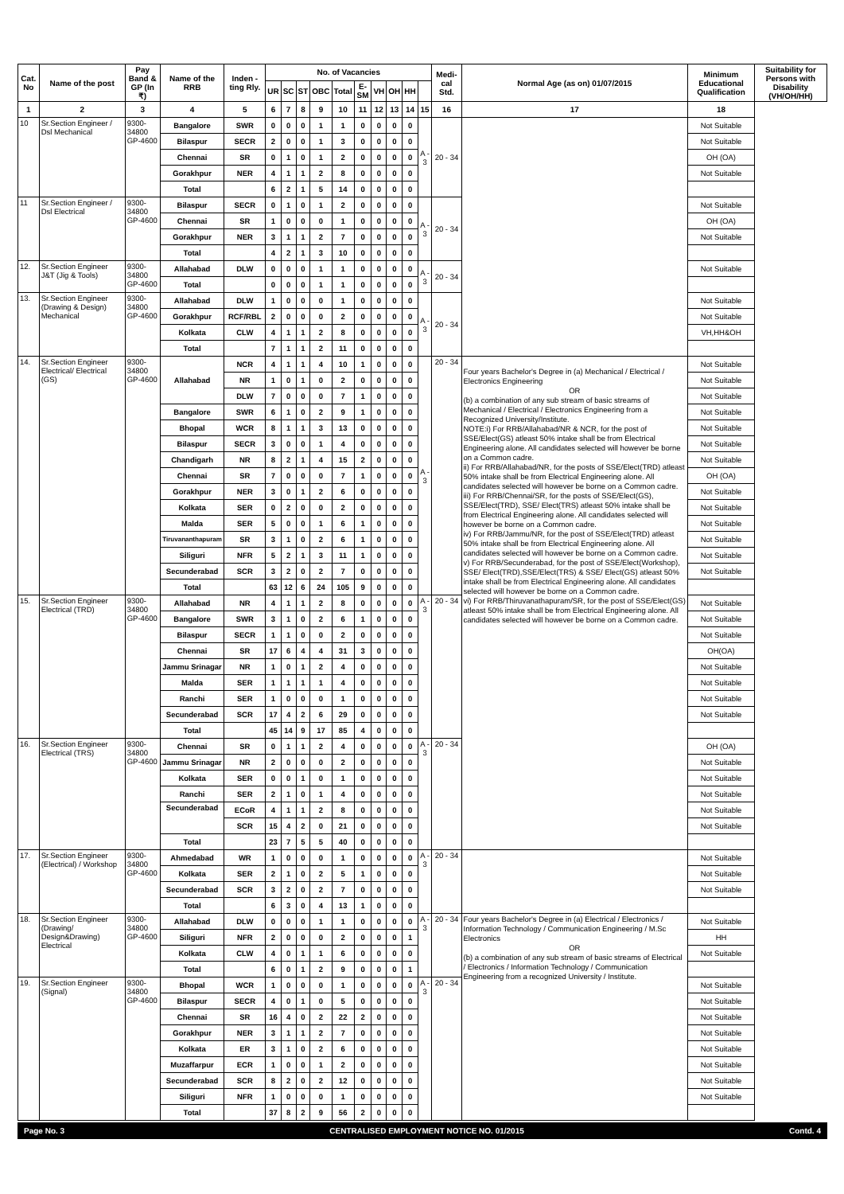| Cat. No | Name of the post | Pay Band & GP (In ₹) | Name of the RRB | Inden -ting Rly. | No. of Vacancies | | | | | | | | | | Medi-cal Std. | Normal Age (as on) 01/07/2015 | Minimum Educational Qualification | Suitability for Persons with Disability (VH/OH/HH) |
| --- | --- | --- | --- | --- | --- | --- | --- | --- | --- | --- | --- | --- | --- | --- | --- | --- | --- | --- |
| | | | | | UR | SC | ST | OBC | Total | E-SM | VH | OH | HH | | | | | |
| 1 | 2 | 3 | 4 | 5 | 6 | 7 | 8 | 9 | 10 | 11 | 12 | 13 | 14 | 15 | 16 | 17 | 18 | |
| 10 | Sr.Section Engineer / Dsl Mechanical | 9300-34800 GP-4600 | Bangalore | SWR | 0 | 0 | 0 | 1 | 1 | 0 | 0 | 0 | 0 | A - 3 | 20 - 34 | | Not Suitable | |
| | | | Bilaspur | SECR | 2 | 0 | 0 | 1 | 3 | 0 | 0 | 0 | 0 | | | | Not Suitable | |
| | | | Chennai | SR | 0 | 1 | 0 | 1 | 2 | 0 | 0 | 0 | 0 | | | | OH (OA) | |
| | | | Gorakhpur | NER | 4 | 1 | 1 | 2 | 8 | 0 | 0 | 0 | 0 | | | | Not Suitable | |
| | | | Total | | 6 | 2 | 1 | 5 | 14 | 0 | 0 | 0 | 0 | | | | | |
| 11 | Sr.Section Engineer / Dsl Electrical | 9300-34800 GP-4600 | Bilaspur | SECR | 0 | 1 | 0 | 1 | 2 | 0 | 0 | 0 | 0 | A - 3 | 20 - 34 | | Not Suitable | |
| | | | Chennai | SR | 1 | 0 | 0 | 0 | 1 | 0 | 0 | 0 | 0 | | | | OH (OA) | |
| | | | Gorakhpur | NER | 3 | 1 | 1 | 2 | 7 | 0 | 0 | 0 | 0 | | | | Not Suitable | |
| | | | Total | | 4 | 2 | 1 | 3 | 10 | 0 | 0 | 0 | 0 | | | | | |
| 12. | Sr.Section Engineer J&T (Jig & Tools) | 9300-34800 GP-4600 | Allahabad | DLW | 0 | 0 | 0 | 1 | 1 | 0 | 0 | 0 | 0 | A - 3 | 20 - 34 | | Not Suitable | |
| | | | Total | | 0 | 0 | 0 | 1 | 1 | 0 | 0 | 0 | 0 | | | | | |
| 13. | Sr.Section Engineer (Drawing & Design) Mechanical | 9300-34800 GP-4600 | Allahabad | DLW | 1 | 0 | 0 | 0 | 1 | 0 | 0 | 0 | 0 | A - 3 | 20 - 34 | | Not Suitable | |
| | | | Gorakhpur | RCF/RBL | 2 | 0 | 0 | 0 | 2 | 0 | 0 | 0 | 0 | | | | Not Suitable | |
| | | | Kolkata | CLW | 4 | 1 | 1 | 2 | 8 | 0 | 0 | 0 | 0 | | | | VH,HH&OH | |
| | | | Total | | 7 | 1 | 1 | 2 | 11 | 0 | 0 | 0 | 0 | | | | | |
| 14. | Sr.Section Engineer Electrical/ Electrical (GS) | 9300-34800 GP-4600 | Allahabad | NCR | 4 | 1 | 1 | 4 | 10 | 1 | 0 | 0 | 0 | A - 3 | 20 - 34 | Four years Bachelor's Degree in (a) Mechanical / Electrical / Electronics Engineering OR (b) a combination of any sub stream of basic streams of Mechanical / Electrical / Electronics Engineering from a Recognized University/Institute. NOTE:i) For RRB/Allahabad/NR & NCR, for the post of SSE/Elect(GS) atleast 50% intake shall be from Electrical Engineering alone. All candidates selected will however be borne on a Common cadre. ii) For RRB/Allahabad/NR, for the posts of SSE/Elect(TRD) atleast 50% intake shall be from Electrical Engineering alone. All candidates selected will however be borne on a Common cadre. iii) For RRB/Chennai/SR, for the posts of SSE/Elect(GS), SSE/Elect(TRD), SSE/ Elect(TRS) atleast 50% intake shall be from Electrical Engineering alone. All candidates selected will however be borne on a Common cadre. iv) For RRB/Jammu/NR, for the post of SSE/Elect(TRD) atleast 50% intake shall be from Electrical Engineering alone. All candidates selected will however be borne on a Common cadre. v) For RRB/Secunderabad, for the post of SSE/Elect(Workshop), SSE/ Elect(TRD),SSE/Elect(TRS) & SSE/ Elect(GS) atleast 50% intake shall be from Electrical Engineering alone. All candidates selected will however be borne on a Common cadre. vi) For RRB/Thiruvanathapuram/SR, for the post of SSE/Elect(GS) atleast 50% intake shall be from Electrical Engineering alone. All candidates selected will however be borne on a Common cadre. | Not Suitable | |
| | | | | NR | 1 | 0 | 1 | 0 | 2 | 0 | 0 | 0 | 0 | | | | Not Suitable | |
| | | | | DLW | 7 | 0 | 0 | 0 | 7 | 1 | 0 | 0 | 0 | | | | Not Suitable | |
| | | | Bangalore | SWR | 6 | 1 | 0 | 2 | 9 | 1 | 0 | 0 | 0 | | | | Not Suitable | |
| | | | Bhopal | WCR | 8 | 1 | 1 | 3 | 13 | 0 | 0 | 0 | 0 | | | | Not Suitable | |
| | | | Bilaspur | SECR | 3 | 0 | 0 | 1 | 4 | 0 | 0 | 0 | 0 | | | | Not Suitable | |
| | | | Chandigarh | NR | 8 | 2 | 1 | 4 | 15 | 2 | 0 | 0 | 0 | | | | Not Suitable | |
| | | | Chennai | SR | 7 | 0 | 0 | 0 | 7 | 1 | 0 | 0 | 0 | | | | OH (OA) | |
| | | | Gorakhpur | NER | 3 | 0 | 1 | 2 | 6 | 0 | 0 | 0 | 0 | | | | Not Suitable | |
| | | | Kolkata | SER | 0 | 2 | 0 | 0 | 2 | 0 | 0 | 0 | 0 | | | | Not Suitable | |
| | | | Malda | SER | 5 | 0 | 0 | 1 | 6 | 1 | 0 | 0 | 0 | | | | Not Suitable | |
| | | | Tiruvananthapuram | SR | 3 | 1 | 0 | 2 | 6 | 1 | 0 | 0 | 0 | | | | Not Suitable | |
| | | | Siliguri | NFR | 5 | 2 | 1 | 3 | 11 | 1 | 0 | 0 | 0 | | | | Not Suitable | |
| | | | Secunderabad | SCR | 3 | 2 | 0 | 2 | 7 | 0 | 0 | 0 | 0 | | | | Not Suitable | |
| | | | Total | | 63 | 12 | 6 | 24 | 105 | 9 | 0 | 0 | 0 | | | | | |
| 15. | Sr.Section Engineer Electrical (TRD) | 9300-34800 GP-4600 | Allahabad | NR | 4 | 1 | 1 | 2 | 8 | 0 | 0 | 0 | 0 | A - 3 | 20 - 34 | | Not Suitable | |
| | | | Bangalore | SWR | 3 | 1 | 0 | 2 | 6 | 1 | 0 | 0 | 0 | | | | Not Suitable | |
| | | | Bilaspur | SECR | 1 | 1 | 0 | 0 | 2 | 0 | 0 | 0 | 0 | | | | Not Suitable | |
| | | | Chennai | SR | 17 | 6 | 4 | 4 | 31 | 3 | 0 | 0 | 0 | | | | OH(OA) | |
| | | | Jammu Srinagar | NR | 1 | 0 | 1 | 2 | 4 | 0 | 0 | 0 | 0 | | | | Not Suitable | |
| | | | Malda | SER | 1 | 1 | 1 | 1 | 4 | 0 | 0 | 0 | 0 | | | | Not Suitable | |
| | | | Ranchi | SER | 1 | 0 | 0 | 0 | 1 | 0 | 0 | 0 | 0 | | | | Not Suitable | |
| | | | Secunderabad | SCR | 17 | 4 | 2 | 6 | 29 | 0 | 0 | 0 | 0 | | | | Not Suitable | |
| | | | Total | | 45 | 14 | 9 | 17 | 85 | 4 | 0 | 0 | 0 | | | | | |
| 16. | Sr.Section Engineer Electrical (TRS) | 9300-34800 GP-4600 | Chennai | SR | 0 | 1 | 1 | 2 | 4 | 0 | 0 | 0 | 0 | A - 3 | 20 - 34 | | OH (OA) | |
| | | | Jammu Srinagar | NR | 2 | 0 | 0 | 0 | 2 | 0 | 0 | 0 | 0 | | | | Not Suitable | |
| | | | Kolkata | SER | 0 | 0 | 1 | 0 | 1 | 0 | 0 | 0 | 0 | | | | Not Suitable | |
| | | | Ranchi | SER | 2 | 1 | 0 | 1 | 4 | 0 | 0 | 0 | 0 | | | | Not Suitable | |
| | | | Secunderabad | ECoR | 4 | 1 | 1 | 2 | 8 | 0 | 0 | 0 | 0 | | | | Not Suitable | |
| | | | | SCR | 15 | 4 | 2 | 0 | 21 | 0 | 0 | 0 | 0 | | | | Not Suitable | |
| | | | Total | | 23 | 7 | 5 | 5 | 40 | 0 | 0 | 0 | 0 | | | | | |
| 17. | Sr.Section Engineer (Electrical) / Workshop | 9300-34800 GP-4600 | Ahmedabad | WR | 1 | 0 | 0 | 0 | 1 | 0 | 0 | 0 | 0 | A - 3 | 20 - 34 | | Not Suitable | |
| | | | Kolkata | SER | 2 | 1 | 0 | 2 | 5 | 1 | 0 | 0 | 0 | | | | Not Suitable | |
| | | | Secunderabad | SCR | 3 | 2 | 0 | 2 | 7 | 0 | 0 | 0 | 0 | | | | Not Suitable | |
| | | | Total | | 6 | 3 | 0 | 4 | 13 | 1 | 0 | 0 | 0 | | | | | |
| 18. | Sr.Section Engineer (Drawing/ Design&Drawing) Electrical | 9300-34800 GP-4600 | Allahabad | DLW | 0 | 0 | 0 | 1 | 1 | 0 | 0 | 0 | 0 | A - 3 | 20 - 34 | Four years Bachelor's Degree in (a) Electrical / Electronics / Information Technology / Communication Engineering / M.Sc Electronics OR (b) a combination of any sub stream of basic streams of Electrical / Electronics / Information Technology / Communication Engineering from a recognized University / Institute. | Not Suitable | |
| | | | Siliguri | NFR | 2 | 0 | 0 | 0 | 2 | 0 | 0 | 0 | 1 | | | | HH | |
| | | | Kolkata | CLW | 4 | 0 | 1 | 1 | 6 | 0 | 0 | 0 | 0 | | | | Not Suitable | |
| | | | Total | | 6 | 0 | 1 | 2 | 9 | 0 | 0 | 0 | 1 | | | | | |
| 19. | Sr.Section Engineer (Signal) | 9300-34800 GP-4600 | Bhopal | WCR | 1 | 0 | 0 | 0 | 1 | 0 | 0 | 0 | 0 | A - 3 | 20 - 34 | | Not Suitable | |
| | | | Bilaspur | SECR | 4 | 0 | 1 | 0 | 5 | 0 | 0 | 0 | 0 | | | | Not Suitable | |
| | | | Chennai | SR | 16 | 4 | 0 | 2 | 22 | 2 | 0 | 0 | 0 | | | | Not Suitable | |
| | | | Gorakhpur | NER | 3 | 1 | 1 | 2 | 7 | 0 | 0 | 0 | 0 | | | | Not Suitable | |
| | | | Kolkata | ER | 3 | 1 | 0 | 2 | 6 | 0 | 0 | 0 | 0 | | | | Not Suitable | |
| | | | Muzaffarpur | ECR | 1 | 0 | 0 | 1 | 2 | 0 | 0 | 0 | 0 | | | | Not Suitable | |
| | | | Secunderabad | SCR | 8 | 2 | 0 | 2 | 12 | 0 | 0 | 0 | 0 | | | | Not Suitable | |
| | | | Siliguri | NFR | 1 | 0 | 0 | 0 | 1 | 0 | 0 | 0 | 0 | | | | Not Suitable | |
| | | | Total | | 37 | 8 | 2 | 9 | 56 | 2 | 0 | 0 | 0 | | | | | |
Page No. 3 CENTRALISED EMPLOYMENT NOTICE NO. 01/2015 Contd. 4